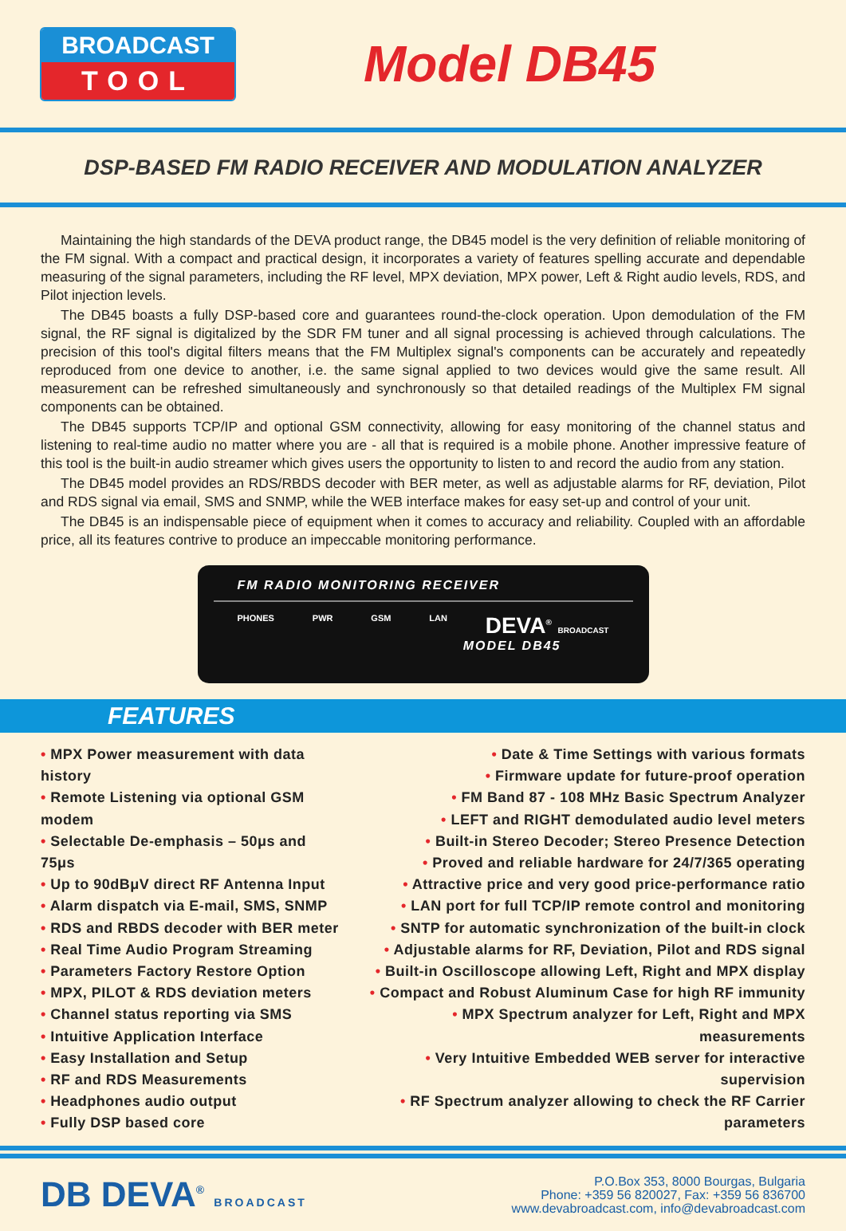BROADCAST
TOOL
Model DB45
DSP-BASED FM RADIO RECEIVER AND MODULATION ANALYZER
Maintaining the high standards of the DEVA product range, the DB45 model is the very definition of reliable monitoring of the FM signal. With a compact and practical design, it incorporates a variety of features spelling accurate and dependable measuring of the signal parameters, including the RF level, MPX deviation, MPX power, Left & Right audio levels, RDS, and Pilot injection levels.
The DB45 boasts a fully DSP-based core and guarantees round-the-clock operation. Upon demodulation of the FM signal, the RF signal is digitalized by the SDR FM tuner and all signal processing is achieved through calculations. The precision of this tool's digital filters means that the FM Multiplex signal's components can be accurately and repeatedly reproduced from one device to another, i.e. the same signal applied to two devices would give the same result. All measurement can be refreshed simultaneously and synchronously so that detailed readings of the Multiplex FM signal components can be obtained.
The DB45 supports TCP/IP and optional GSM connectivity, allowing for easy monitoring of the channel status and listening to real-time audio no matter where you are - all that is required is a mobile phone. Another impressive feature of this tool is the built-in audio streamer which gives users the opportunity to listen to and record the audio from any station.
The DB45 model provides an RDS/RBDS decoder with BER meter, as well as adjustable alarms for RF, deviation, Pilot and RDS signal via email, SMS and SNMP, while the WEB interface makes for easy set-up and control of your unit.
The DB45 is an indispensable piece of equipment when it comes to accuracy and reliability. Coupled with an affordable price, all its features contrive to produce an impeccable monitoring performance.
FM RADIO MONITORING RECEIVER
PHONES PWR GSM LAN DEVA<sup>®</sup> BROADCAST
MODEL DB45
FEATURES
• MPX Power measurement with data history
• Remote Listening via optional GSM modem
• Selectable De-emphasis – 50μs and 75μs
• Up to 90dBμV direct RF Antenna Input
• Alarm dispatch via E-mail, SMS, SNMP
• RDS and RBDS decoder with BER meter
• Real Time Audio Program Streaming
• Parameters Factory Restore Option
• MPX, PILOT & RDS deviation meters
• Channel status reporting via SMS
• Intuitive Application Interface
• Easy Installation and Setup
• RF and RDS Measurements
• Headphones audio output
• Fully DSP based core
• Date & Time Settings with various formats
• Firmware update for future-proof operation
• FM Band 87 - 108 MHz Basic Spectrum Analyzer
• LEFT and RIGHT demodulated audio level meters
• Built-in Stereo Decoder; Stereo Presence Detection
• Proved and reliable hardware for 24/7/365 operating
• Attractive price and very good price-performance ratio
• LAN port for full TCP/IP remote control and monitoring
• SNTP for automatic synchronization of the built-in clock
• Adjustable alarms for RF, Deviation, Pilot and RDS signal
• Built-in Oscilloscope allowing Left, Right and MPX display
• Compact and Robust Aluminum Case for high RF immunity
• MPX Spectrum analyzer for Left, Right and MPX measurements
• Very Intuitive Embedded WEB server for interactive supervision
• RF Spectrum analyzer allowing to check the RF Carrier parameters
DB DEVA<sup>®</sup> BROADCAST
P.O.Box 353, 8000 Bourgas, Bulgaria
Phone: +359 56 820027, Fax: +359 56 836700
www.devabroadcast.com, info@devabroadcast.com